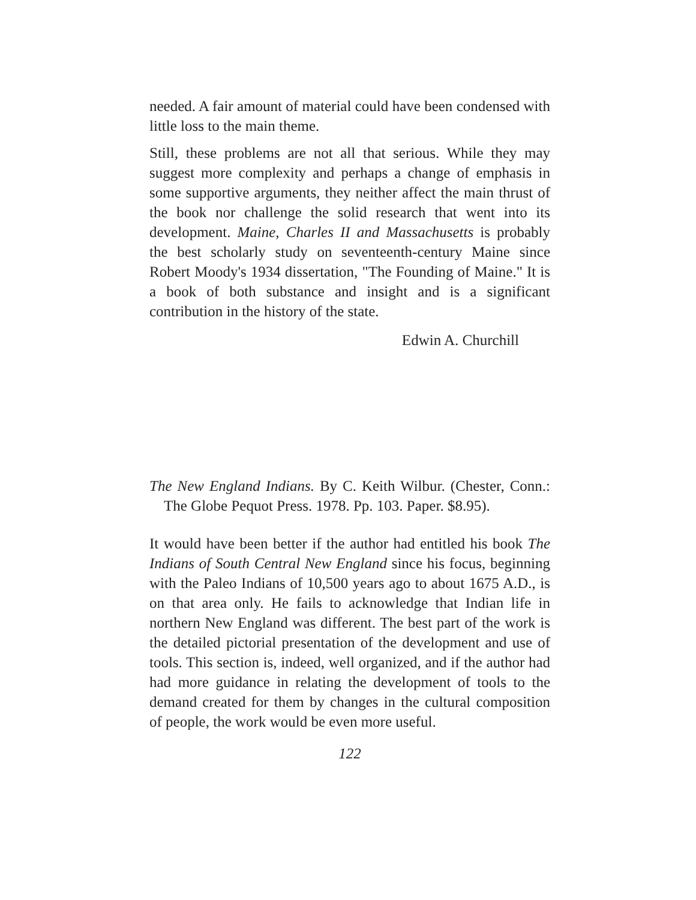needed. A fair amount of material could have been condensed with little loss to the main theme.
Still, these problems are not all that serious. While they may suggest more complexity and perhaps a change of emphasis in some supportive arguments, they neither affect the main thrust of the book nor challenge the solid research that went into its development. Maine, Charles II and Massachusetts is probably the best scholarly study on seventeenth-century Maine since Robert Moody's 1934 dissertation, "The Founding of Maine." It is a book of both substance and insight and is a significant contribution in the history of the state.
Edwin A. Churchill
The New England Indians. By C. Keith Wilbur. (Chester, Conn.: The Globe Pequot Press. 1978. Pp. 103. Paper. $8.95).
It would have been better if the author had entitled his book The Indians of South Central New England since his focus, beginning with the Paleo Indians of 10,500 years ago to about 1675 A.D., is on that area only. He fails to acknowledge that Indian life in northern New England was different. The best part of the work is the detailed pictorial presentation of the development and use of tools. This section is, indeed, well organized, and if the author had had more guidance in relating the development of tools to the demand created for them by changes in the cultural composition of people, the work would be even more useful.
122